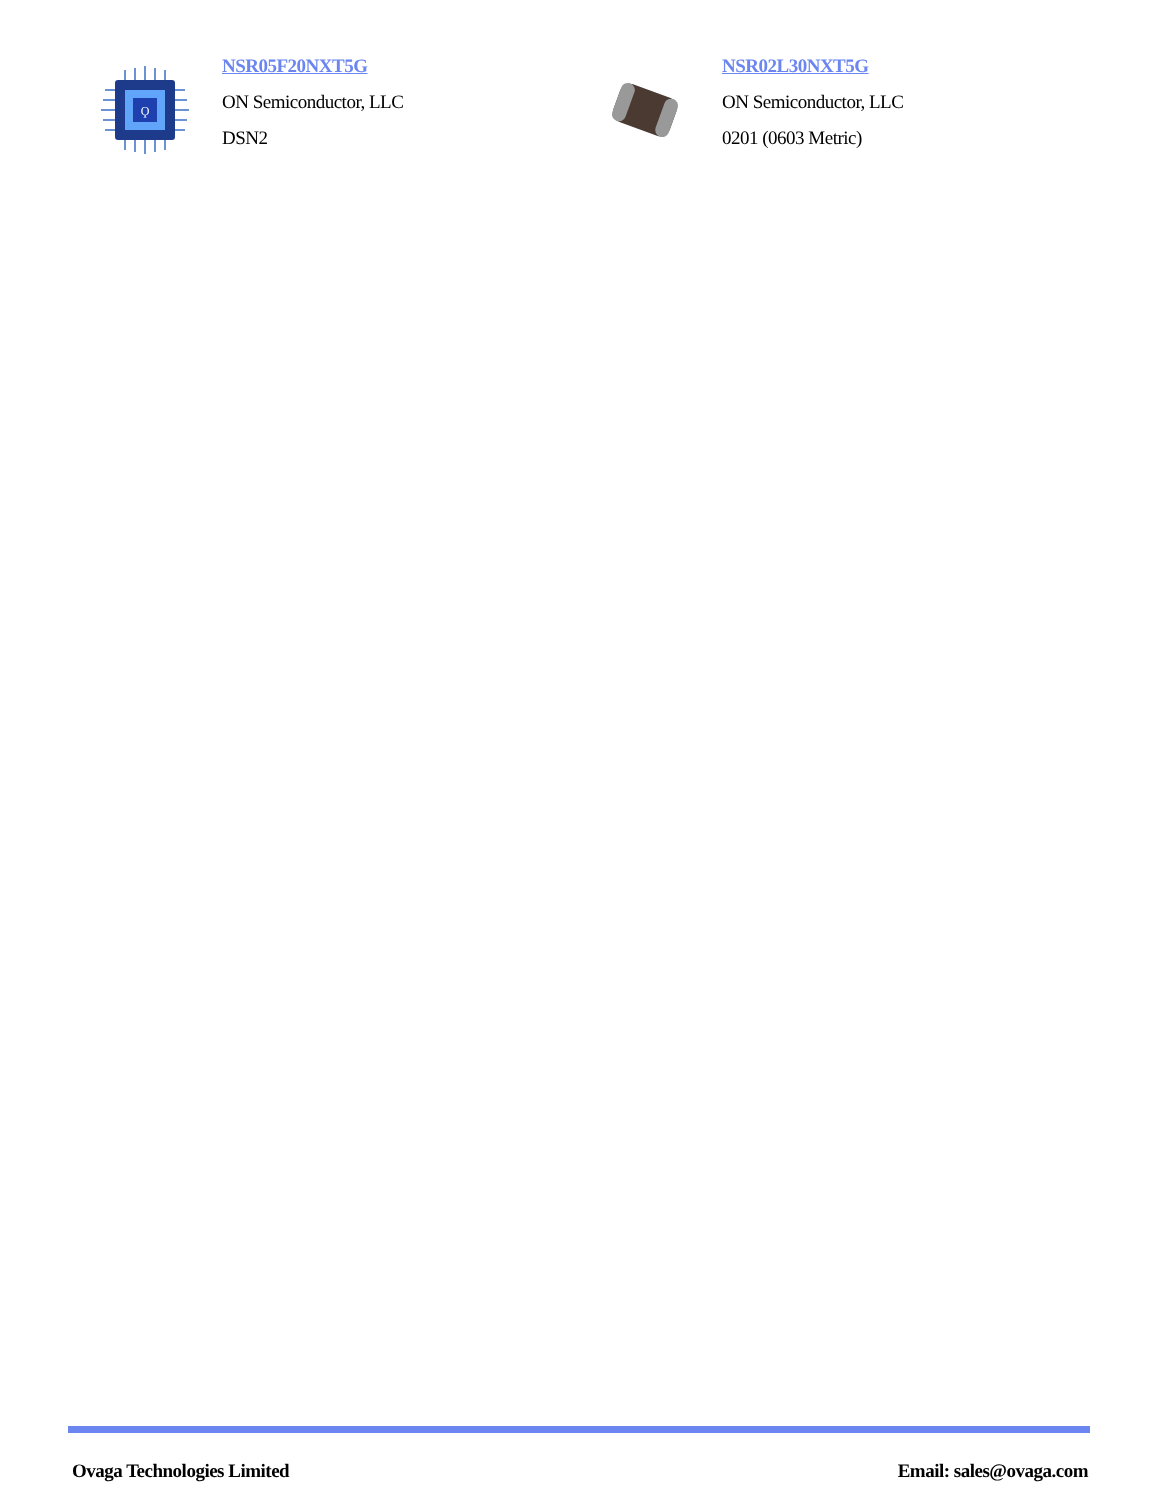Ϙ
NSR05F20NXT5G
ON Semiconductor, LLC
DSN2
NSR02L30NXT5G
ON Semiconductor, LLC
0201 (0603 Metric)
Ovaga Technologies Limited Email: sales@ovaga.com